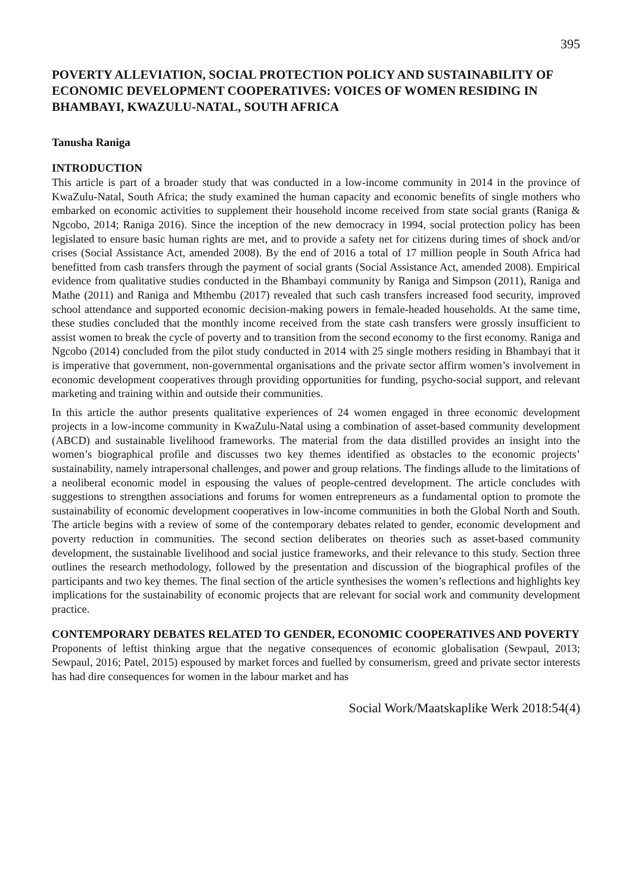395
POVERTY ALLEVIATION, SOCIAL PROTECTION POLICY AND SUSTAINABILITY OF ECONOMIC DEVELOPMENT COOPERATIVES: VOICES OF WOMEN RESIDING IN BHAMBAYI, KWAZULU-NATAL, SOUTH AFRICA
Tanusha Raniga
INTRODUCTION
This article is part of a broader study that was conducted in a low-income community in 2014 in the province of KwaZulu-Natal, South Africa; the study examined the human capacity and economic benefits of single mothers who embarked on economic activities to supplement their household income received from state social grants (Raniga & Ngcobo, 2014; Raniga 2016). Since the inception of the new democracy in 1994, social protection policy has been legislated to ensure basic human rights are met, and to provide a safety net for citizens during times of shock and/or crises (Social Assistance Act, amended 2008). By the end of 2016 a total of 17 million people in South Africa had benefitted from cash transfers through the payment of social grants (Social Assistance Act, amended 2008). Empirical evidence from qualitative studies conducted in the Bhambayi community by Raniga and Simpson (2011), Raniga and Mathe (2011) and Raniga and Mthembu (2017) revealed that such cash transfers increased food security, improved school attendance and supported economic decision-making powers in female-headed households. At the same time, these studies concluded that the monthly income received from the state cash transfers were grossly insufficient to assist women to break the cycle of poverty and to transition from the second economy to the first economy. Raniga and Ngcobo (2014) concluded from the pilot study conducted in 2014 with 25 single mothers residing in Bhambayi that it is imperative that government, non-governmental organisations and the private sector affirm women’s involvement in economic development cooperatives through providing opportunities for funding, psycho-social support, and relevant marketing and training within and outside their communities.
In this article the author presents qualitative experiences of 24 women engaged in three economic development projects in a low-income community in KwaZulu-Natal using a combination of asset-based community development (ABCD) and sustainable livelihood frameworks. The material from the data distilled provides an insight into the women’s biographical profile and discusses two key themes identified as obstacles to the economic projects’ sustainability, namely intrapersonal challenges, and power and group relations. The findings allude to the limitations of a neoliberal economic model in espousing the values of people-centred development. The article concludes with suggestions to strengthen associations and forums for women entrepreneurs as a fundamental option to promote the sustainability of economic development cooperatives in low-income communities in both the Global North and South. The article begins with a review of some of the contemporary debates related to gender, economic development and poverty reduction in communities. The second section deliberates on theories such as asset-based community development, the sustainable livelihood and social justice frameworks, and their relevance to this study. Section three outlines the research methodology, followed by the presentation and discussion of the biographical profiles of the participants and two key themes. The final section of the article synthesises the women’s reflections and highlights key implications for the sustainability of economic projects that are relevant for social work and community development practice.
CONTEMPORARY DEBATES RELATED TO GENDER, ECONOMIC COOPERATIVES AND POVERTY
Proponents of leftist thinking argue that the negative consequences of economic globalisation (Sewpaul, 2013; Sewpaul, 2016; Patel, 2015) espoused by market forces and fuelled by consumerism, greed and private sector interests has had dire consequences for women in the labour market and has
Social Work/Maatskaplike Werk 2018:54(4)